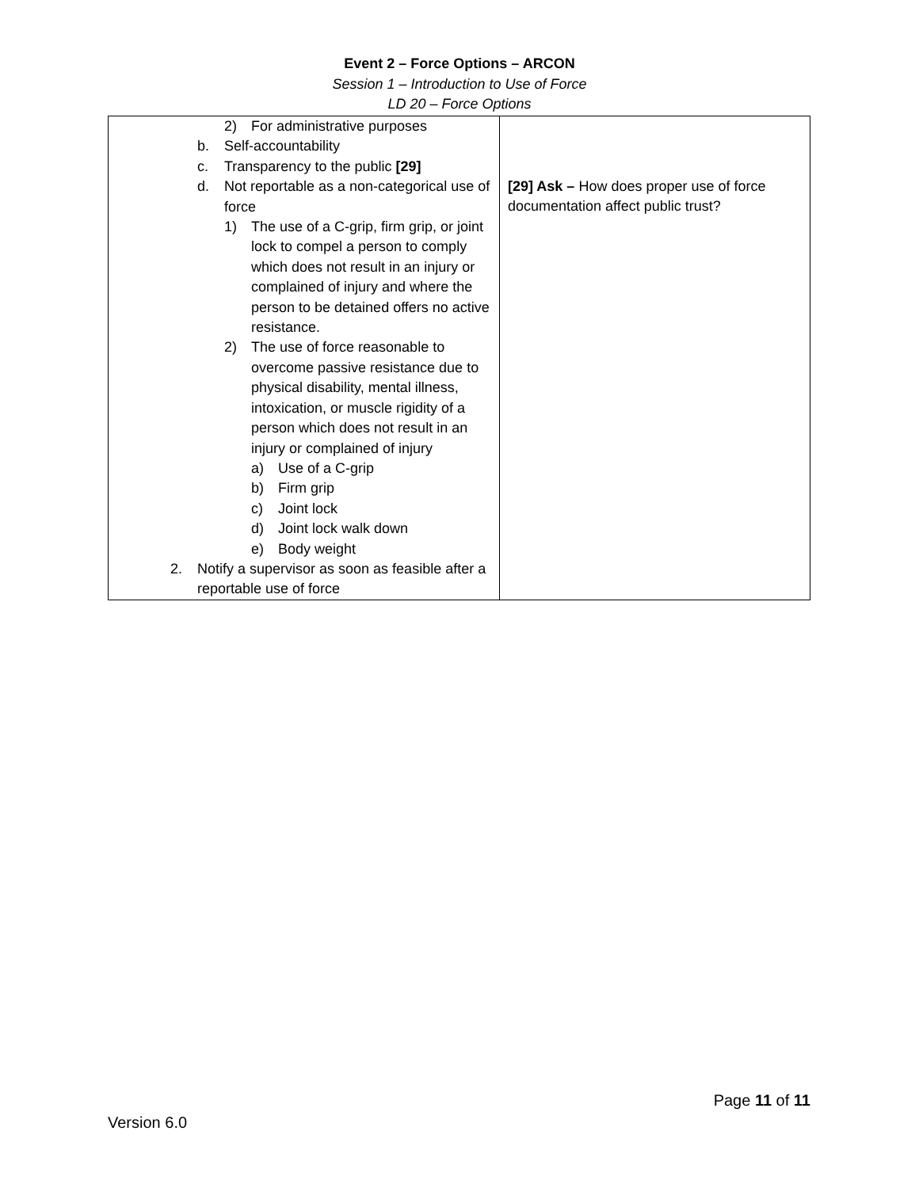Event 2 – Force Options – ARCON
Session 1 – Introduction to Use of Force
LD 20 – Force Options
| 2) For administrative purposes b. Self-accountability c. Transparency to the public [29] d. Not reportable as a non-categorical use of force 1) The use of a C-grip, firm grip, or joint lock to compel a person to comply which does not result in an injury or complained of injury and where the person to be detained offers no active resistance. 2) The use of force reasonable to overcome passive resistance due to physical disability, mental illness, intoxication, or muscle rigidity of a person which does not result in an injury or complained of injury a) Use of a C-grip b) Firm grip c) Joint lock d) Joint lock walk down e) Body weight 2. Notify a supervisor as soon as feasible after a reportable use of force | [29] Ask – How does proper use of force documentation affect public trust? |
Page 11 of 11
Version 6.0